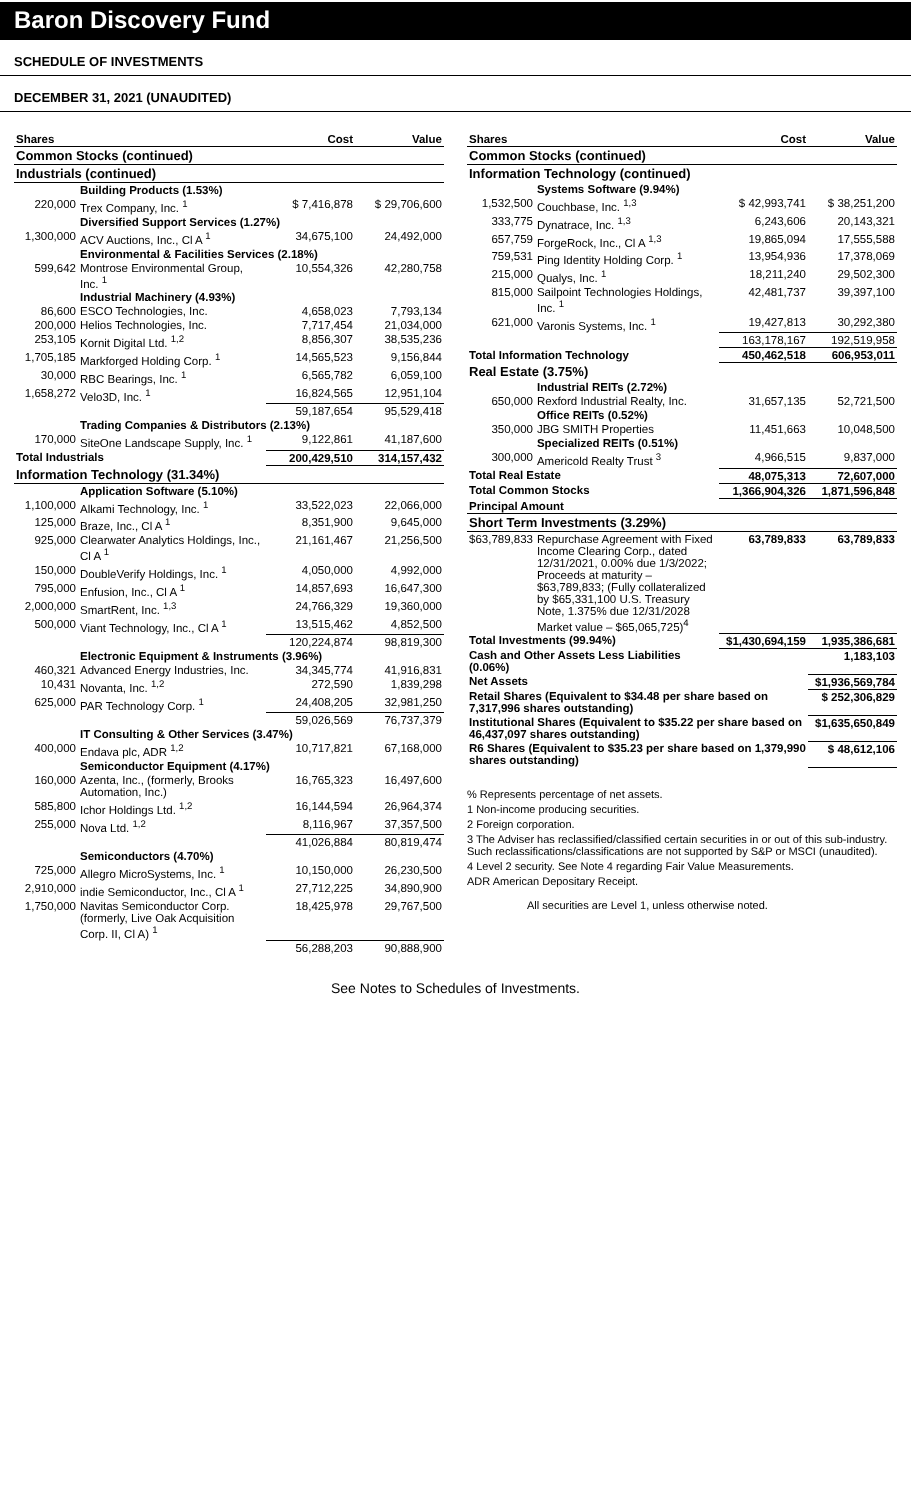Baron Discovery Fund
SCHEDULE OF INVESTMENTS
DECEMBER 31, 2021 (UNAUDITED)
| Shares | | Cost | Value |
| --- | --- | --- | --- |
| Common Stocks (continued) | | | |
| Industrials (continued) | | | |
| | Building Products (1.53%) | | |
| 220,000 | Trex Company, Inc. <sup>1</sup> | $ 7,416,878 | $ 29,706,600 |
| | Diversified Support Services (1.27%) | | |
| 1,300,000 | ACV Auctions, Inc., Cl A <sup>1</sup> | 34,675,100 | 24,492,000 |
| | Environmental & Facilities Services (2.18%) | | |
| 599,642 | Montrose Environmental Group, Inc. <sup>1</sup> | 10,554,326 | 42,280,758 |
| | Industrial Machinery (4.93%) | | |
| 86,600 | ESCO Technologies, Inc. | 4,658,023 | 7,793,134 |
| 200,000 | Helios Technologies, Inc. | 7,717,454 | 21,034,000 |
| 253,105 | Kornit Digital Ltd. <sup>1,2</sup> | 8,856,307 | 38,535,236 |
| 1,705,185 | Markforged Holding Corp. <sup>1</sup> | 14,565,523 | 9,156,844 |
| 30,000 | RBC Bearings, Inc. <sup>1</sup> | 6,565,782 | 6,059,100 |
| 1,658,272 | Velo3D, Inc. <sup>1</sup> | 16,824,565 | 12,951,104 |
| | | 59,187,654 | 95,529,418 |
| | Trading Companies & Distributors (2.13%) | | |
| 170,000 | SiteOne Landscape Supply, Inc. <sup>1</sup> | 9,122,861 | 41,187,600 |
| Total Industrials | | 200,429,510 | 314,157,432 |
| Information Technology (31.34%) | | | |
| | Application Software (5.10%) | | |
| 1,100,000 | Alkami Technology, Inc. <sup>1</sup> | 33,522,023 | 22,066,000 |
| 125,000 | Braze, Inc., Cl A <sup>1</sup> | 8,351,900 | 9,645,000 |
| 925,000 | Clearwater Analytics Holdings, Inc., Cl A <sup>1</sup> | 21,161,467 | 21,256,500 |
| 150,000 | DoubleVerify Holdings, Inc. <sup>1</sup> | 4,050,000 | 4,992,000 |
| 795,000 | Enfusion, Inc., Cl A <sup>1</sup> | 14,857,693 | 16,647,300 |
| 2,000,000 | SmartRent, Inc. <sup>1,3</sup> | 24,766,329 | 19,360,000 |
| 500,000 | Viant Technology, Inc., Cl A <sup>1</sup> | 13,515,462 | 4,852,500 |
| | | 120,224,874 | 98,819,300 |
| | Electronic Equipment & Instruments (3.96%) | | |
| 460,321 | Advanced Energy Industries, Inc. | 34,345,774 | 41,916,831 |
| 10,431 | Novanta, Inc. <sup>1,2</sup> | 272,590 | 1,839,298 |
| 625,000 | PAR Technology Corp. <sup>1</sup> | 24,408,205 | 32,981,250 |
| | | 59,026,569 | 76,737,379 |
| | IT Consulting & Other Services (3.47%) | | |
| 400,000 | Endava plc, ADR <sup>1,2</sup> | 10,717,821 | 67,168,000 |
| | Semiconductor Equipment (4.17%) | | |
| 160,000 | Azenta, Inc., (formerly, Brooks Automation, Inc.) | 16,765,323 | 16,497,600 |
| 585,800 | Ichor Holdings Ltd. <sup>1,2</sup> | 16,144,594 | 26,964,374 |
| 255,000 | Nova Ltd. <sup>1,2</sup> | 8,116,967 | 37,357,500 |
| | | 41,026,884 | 80,819,474 |
| | Semiconductors (4.70%) | | |
| 725,000 | Allegro MicroSystems, Inc. <sup>1</sup> | 10,150,000 | 26,230,500 |
| 2,910,000 | indie Semiconductor, Inc., Cl A <sup>1</sup> | 27,712,225 | 34,890,900 |
| 1,750,000 | Navitas Semiconductor Corp. (formerly, Live Oak Acquisition Corp. II, Cl A) <sup>1</sup> | 18,425,978 | 29,767,500 |
| | | 56,288,203 | 90,888,900 |
| Shares | | Cost | Value |
| --- | --- | --- | --- |
| Common Stocks (continued) | | | |
| Information Technology (continued) | | | |
| | Systems Software (9.94%) | | |
| 1,532,500 | Couchbase, Inc. <sup>1,3</sup> | $ 42,993,741 | $ 38,251,200 |
| 333,775 | Dynatrace, Inc. <sup>1,3</sup> | 6,243,606 | 20,143,321 |
| 657,759 | ForgeRock, Inc., Cl A <sup>1,3</sup> | 19,865,094 | 17,555,588 |
| 759,531 | Ping Identity Holding Corp. <sup>1</sup> | 13,954,936 | 17,378,069 |
| 215,000 | Qualys, Inc. <sup>1</sup> | 18,211,240 | 29,502,300 |
| 815,000 | Sailpoint Technologies Holdings, Inc. <sup>1</sup> | 42,481,737 | 39,397,100 |
| 621,000 | Varonis Systems, Inc. <sup>1</sup> | 19,427,813 | 30,292,380 |
| | | 163,178,167 | 192,519,958 |
| Total Information Technology | | 450,462,518 | 606,953,011 |
| Real Estate (3.75%) | | | |
| | Industrial REITs (2.72%) | | |
| 650,000 | Rexford Industrial Realty, Inc. | 31,657,135 | 52,721,500 |
| | Office REITs (0.52%) | | |
| 350,000 | JBG SMITH Properties | 11,451,663 | 10,048,500 |
| | Specialized REITs (0.51%) | | |
| 300,000 | Americold Realty Trust <sup>3</sup> | 4,966,515 | 9,837,000 |
| Total Real Estate | | 48,075,313 | 72,607,000 |
| Total Common Stocks | | 1,366,904,326 | 1,871,596,848 |
| Principal Amount | | | |
| Short Term Investments (3.29%) | | | |
| $63,789,833 | Repurchase Agreement with Fixed Income Clearing Corp., dated 12/31/2021, 0.00% due 1/3/2022; Proceeds at maturity – $63,789,833; (Fully collateralized by $65,331,100 U.S. Treasury Note, 1.375% due 12/31/2028 Market value – $65,065,725)<sup>4</sup> | 63,789,833 | 63,789,833 |
| Total Investments (99.94%) | | $1,430,694,159 | 1,935,386,681 |
| Cash and Other Assets Less Liabilities (0.06%) | | | 1,183,103 |
| Net Assets | | | $1,936,569,784 |
| Retail Shares (Equivalent to $34.48 per share based on 7,317,996 shares outstanding) | | | $ 252,306,829 |
| Institutional Shares (Equivalent to $35.22 per share based on 46,437,097 shares outstanding) | | | $1,635,650,849 |
| R6 Shares (Equivalent to $35.23 per share based on 1,379,990 shares outstanding) | | | $ 48,612,106 |
% Represents percentage of net assets.
1 Non-income producing securities.
2 Foreign corporation.
3 The Adviser has reclassified/classified certain securities in or out of this sub-industry. Such reclassifications/classifications are not supported by S&P or MSCI (unaudited).
4 Level 2 security. See Note 4 regarding Fair Value Measurements.
ADR American Depositary Receipt.
All securities are Level 1, unless otherwise noted.
See Notes to Schedules of Investments.